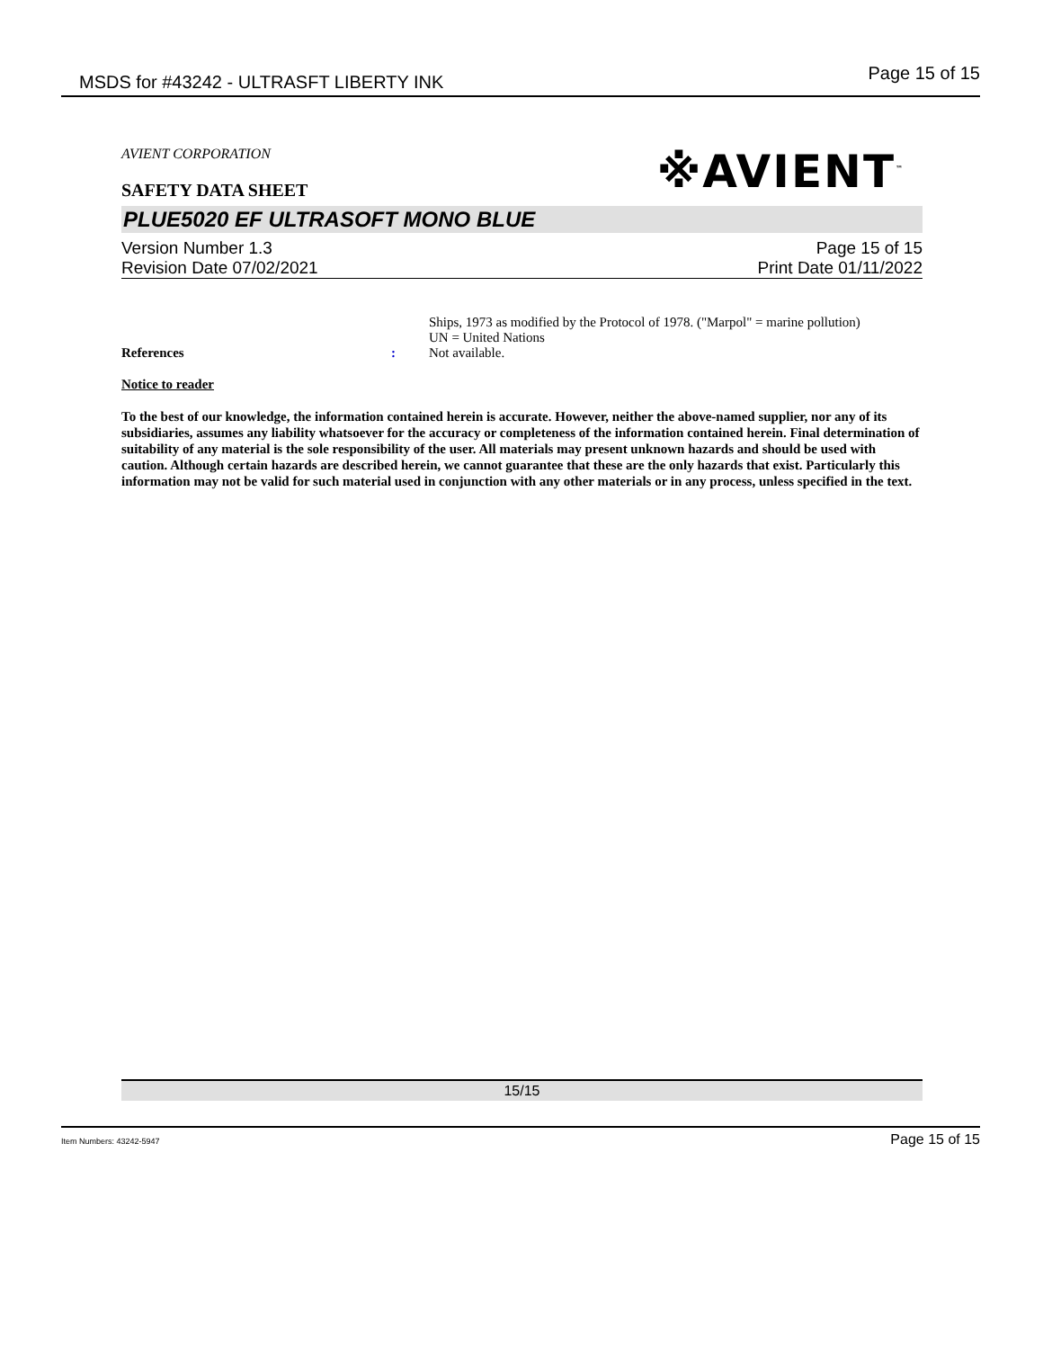MSDS for #43242 - ULTRASFT LIBERTY INK Page 15 of 15
※AVIENT<sup>™</sup>
AVIENT CORPORATION
SAFETY DATA SHEET
PLUE5020 EF ULTRASOFT MONO BLUE
Version Number 1.3
Revision Date 07/02/2021
Page 15 of 15
Print Date 01/11/2022
References :
Ships, 1973 as modified by the Protocol of 1978. ("Marpol" = marine pollution)
UN = United Nations
Not available.
Notice to reader
To the best of our knowledge, the information contained herein is accurate. However, neither the above-named supplier, nor any of its subsidiaries, assumes any liability whatsoever for the accuracy or completeness of the information contained herein. Final determination of suitability of any material is the sole responsibility of the user. All materials may present unknown hazards and should be used with caution. Although certain hazards are described herein, we cannot guarantee that these are the only hazards that exist. Particularly this information may not be valid for such material used in conjunction with any other materials or in any process, unless specified in the text.
15/15
Item Numbers: 43242-5947 Page 15 of 15